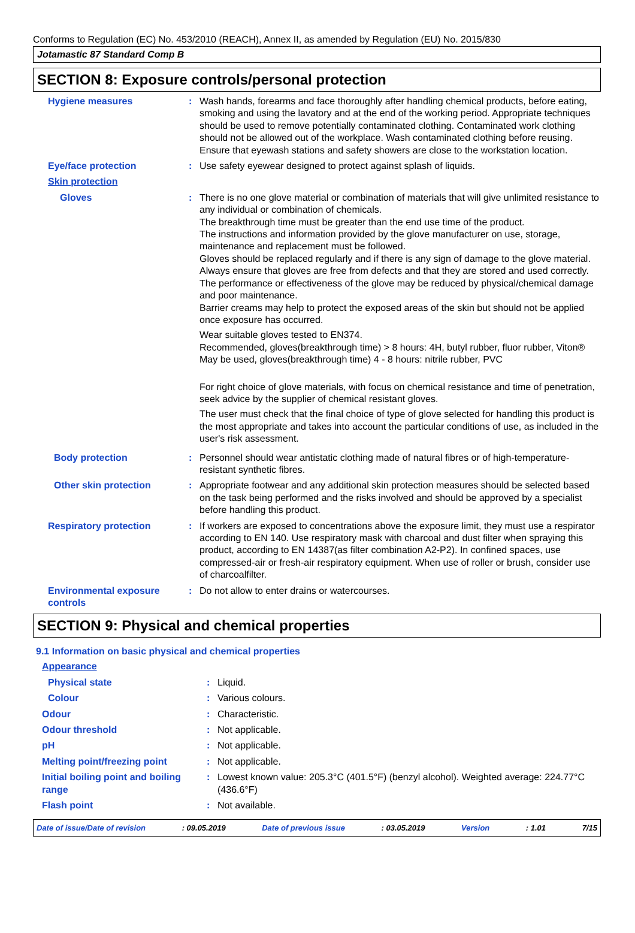Conforms to Regulation (EC) No. 453/2010 (REACH), Annex II, as amended by Regulation (EU) No. 2015/830
Jotamastic 87 Standard Comp B
SECTION 8: Exposure controls/personal protection
Hygiene measures : Wash hands, forearms and face thoroughly after handling chemical products, before eating, smoking and using the lavatory and at the end of the working period. Appropriate techniques should be used to remove potentially contaminated clothing. Contaminated work clothing should not be allowed out of the workplace. Wash contaminated clothing before reusing. Ensure that eyewash stations and safety showers are close to the workstation location.
Eye/face protection : Use safety eyewear designed to protect against splash of liquids.
Skin protection
Gloves : There is no one glove material or combination of materials that will give unlimited resistance to any individual or combination of chemicals.
The breakthrough time must be greater than the end use time of the product.
The instructions and information provided by the glove manufacturer on use, storage, maintenance and replacement must be followed.
Gloves should be replaced regularly and if there is any sign of damage to the glove material.
Always ensure that gloves are free from defects and that they are stored and used correctly.
The performance or effectiveness of the glove may be reduced by physical/chemical damage and poor maintenance.
Barrier creams may help to protect the exposed areas of the skin but should not be applied once exposure has occurred.
Wear suitable gloves tested to EN374.
Recommended, gloves(breakthrough time) > 8 hours: 4H, butyl rubber, fluor rubber, Viton®
May be used, gloves(breakthrough time) 4 - 8 hours: nitrile rubber, PVC
For right choice of glove materials, with focus on chemical resistance and time of penetration, seek advice by the supplier of chemical resistant gloves.
The user must check that the final choice of type of glove selected for handling this product is the most appropriate and takes into account the particular conditions of use, as included in the user's risk assessment.
Body protection : Personnel should wear antistatic clothing made of natural fibres or of high-temperature-resistant synthetic fibres.
Other skin protection : Appropriate footwear and any additional skin protection measures should be selected based on the task being performed and the risks involved and should be approved by a specialist before handling this product.
Respiratory protection : If workers are exposed to concentrations above the exposure limit, they must use a respirator according to EN 140. Use respiratory mask with charcoal and dust filter when spraying this product, according to EN 14387(as filter combination A2-P2). In confined spaces, use compressed-air or fresh-air respiratory equipment. When use of roller or brush, consider use of charcoalfilter.
Environmental exposure controls
: Do not allow to enter drains or watercourses.
SECTION 9: Physical and chemical properties
9.1 Information on basic physical and chemical properties
Appearance
Physical state : Liquid.
Colour : Various colours.
Odour : Characteristic.
Odour threshold : Not applicable.
pH : Not applicable.
Melting point/freezing point : Not applicable.
Initial boiling point and boiling range
: Lowest known value: 205.3°C (401.5°F) (benzyl alcohol). Weighted average: 224.77°C (436.6°F)
Flash point : Not available.
Date of issue/Date of revision : 09.05.2019 Date of previous issue : 03.05.2019 Version : 1.01 7/15